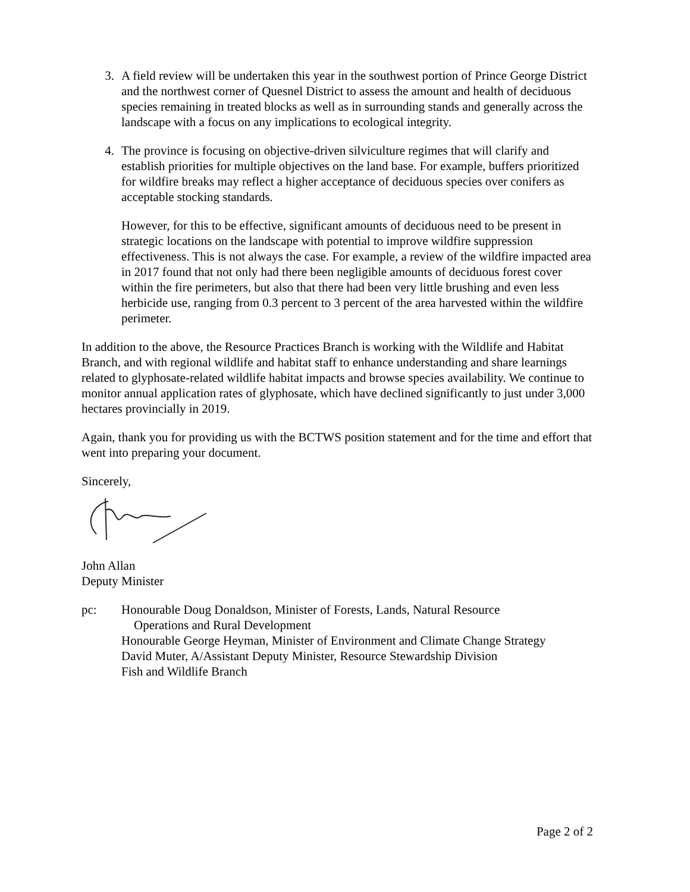3. A field review will be undertaken this year in the southwest portion of Prince George District and the northwest corner of Quesnel District to assess the amount and health of deciduous species remaining in treated blocks as well as in surrounding stands and generally across the landscape with a focus on any implications to ecological integrity.
4. The province is focusing on objective-driven silviculture regimes that will clarify and establish priorities for multiple objectives on the land base. For example, buffers prioritized for wildfire breaks may reflect a higher acceptance of deciduous species over conifers as acceptable stocking standards.
However, for this to be effective, significant amounts of deciduous need to be present in strategic locations on the landscape with potential to improve wildfire suppression effectiveness. This is not always the case. For example, a review of the wildfire impacted area in 2017 found that not only had there been negligible amounts of deciduous forest cover within the fire perimeters, but also that there had been very little brushing and even less herbicide use, ranging from 0.3 percent to 3 percent of the area harvested within the wildfire perimeter.
In addition to the above, the Resource Practices Branch is working with the Wildlife and Habitat Branch, and with regional wildlife and habitat staff to enhance understanding and share learnings related to glyphosate-related wildlife habitat impacts and browse species availability. We continue to monitor annual application rates of glyphosate, which have declined significantly to just under 3,000 hectares provincially in 2019.
Again, thank you for providing us with the BCTWS position statement and for the time and effort that went into preparing your document.
Sincerely,
John Allan
Deputy Minister
pc: Honourable Doug Donaldson, Minister of Forests, Lands, Natural Resource
Operations and Rural Development
Honourable George Heyman, Minister of Environment and Climate Change Strategy
David Muter, A/Assistant Deputy Minister, Resource Stewardship Division
Fish and Wildlife Branch
Page 2 of 2